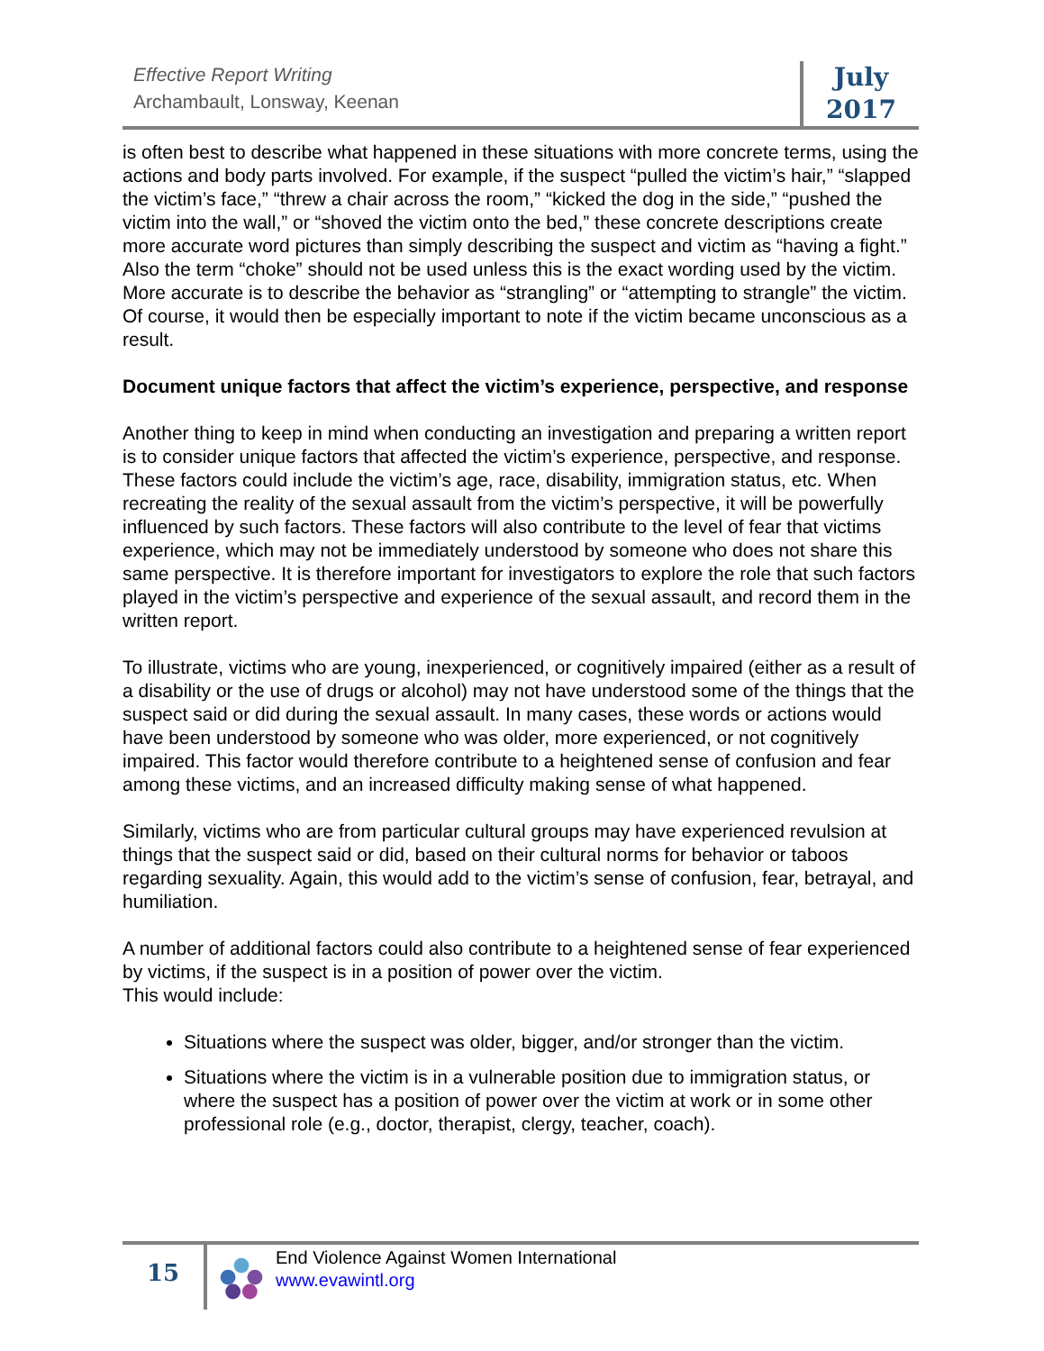Effective Report Writing
Archambault, Lonsway, Keenan
July
2017
is often best to describe what happened in these situations with more concrete terms, using the actions and body parts involved. For example, if the suspect “pulled the victim’s hair,” “slapped the victim’s face,” “threw a chair across the room,” “kicked the dog in the side,” “pushed the victim into the wall,” or “shoved the victim onto the bed,” these concrete descriptions create more accurate word pictures than simply describing the suspect and victim as “having a fight.” Also the term “choke” should not be used unless this is the exact wording used by the victim. More accurate is to describe the behavior as “strangling” or “attempting to strangle” the victim. Of course, it would then be especially important to note if the victim became unconscious as a result.
Document unique factors that affect the victim’s experience, perspective, and response
Another thing to keep in mind when conducting an investigation and preparing a written report is to consider unique factors that affected the victim’s experience, perspective, and response. These factors could include the victim’s age, race, disability, immigration status, etc. When recreating the reality of the sexual assault from the victim’s perspective, it will be powerfully influenced by such factors. These factors will also contribute to the level of fear that victims experience, which may not be immediately understood by someone who does not share this same perspective. It is therefore important for investigators to explore the role that such factors played in the victim’s perspective and experience of the sexual assault, and record them in the written report.
To illustrate, victims who are young, inexperienced, or cognitively impaired (either as a result of a disability or the use of drugs or alcohol) may not have understood some of the things that the suspect said or did during the sexual assault. In many cases, these words or actions would have been understood by someone who was older, more experienced, or not cognitively impaired. This factor would therefore contribute to a heightened sense of confusion and fear among these victims, and an increased difficulty making sense of what happened.
Similarly, victims who are from particular cultural groups may have experienced revulsion at things that the suspect said or did, based on their cultural norms for behavior or taboos regarding sexuality. Again, this would add to the victim’s sense of confusion, fear, betrayal, and humiliation.
A number of additional factors could also contribute to a heightened sense of fear experienced by victims, if the suspect is in a position of power over the victim.
This would include:
Situations where the suspect was older, bigger, and/or stronger than the victim.
Situations where the victim is in a vulnerable position due to immigration status, or where the suspect has a position of power over the victim at work or in some other professional role (e.g., doctor, therapist, clergy, teacher, coach).
15
End Violence Against Women International
www.evawintl.org